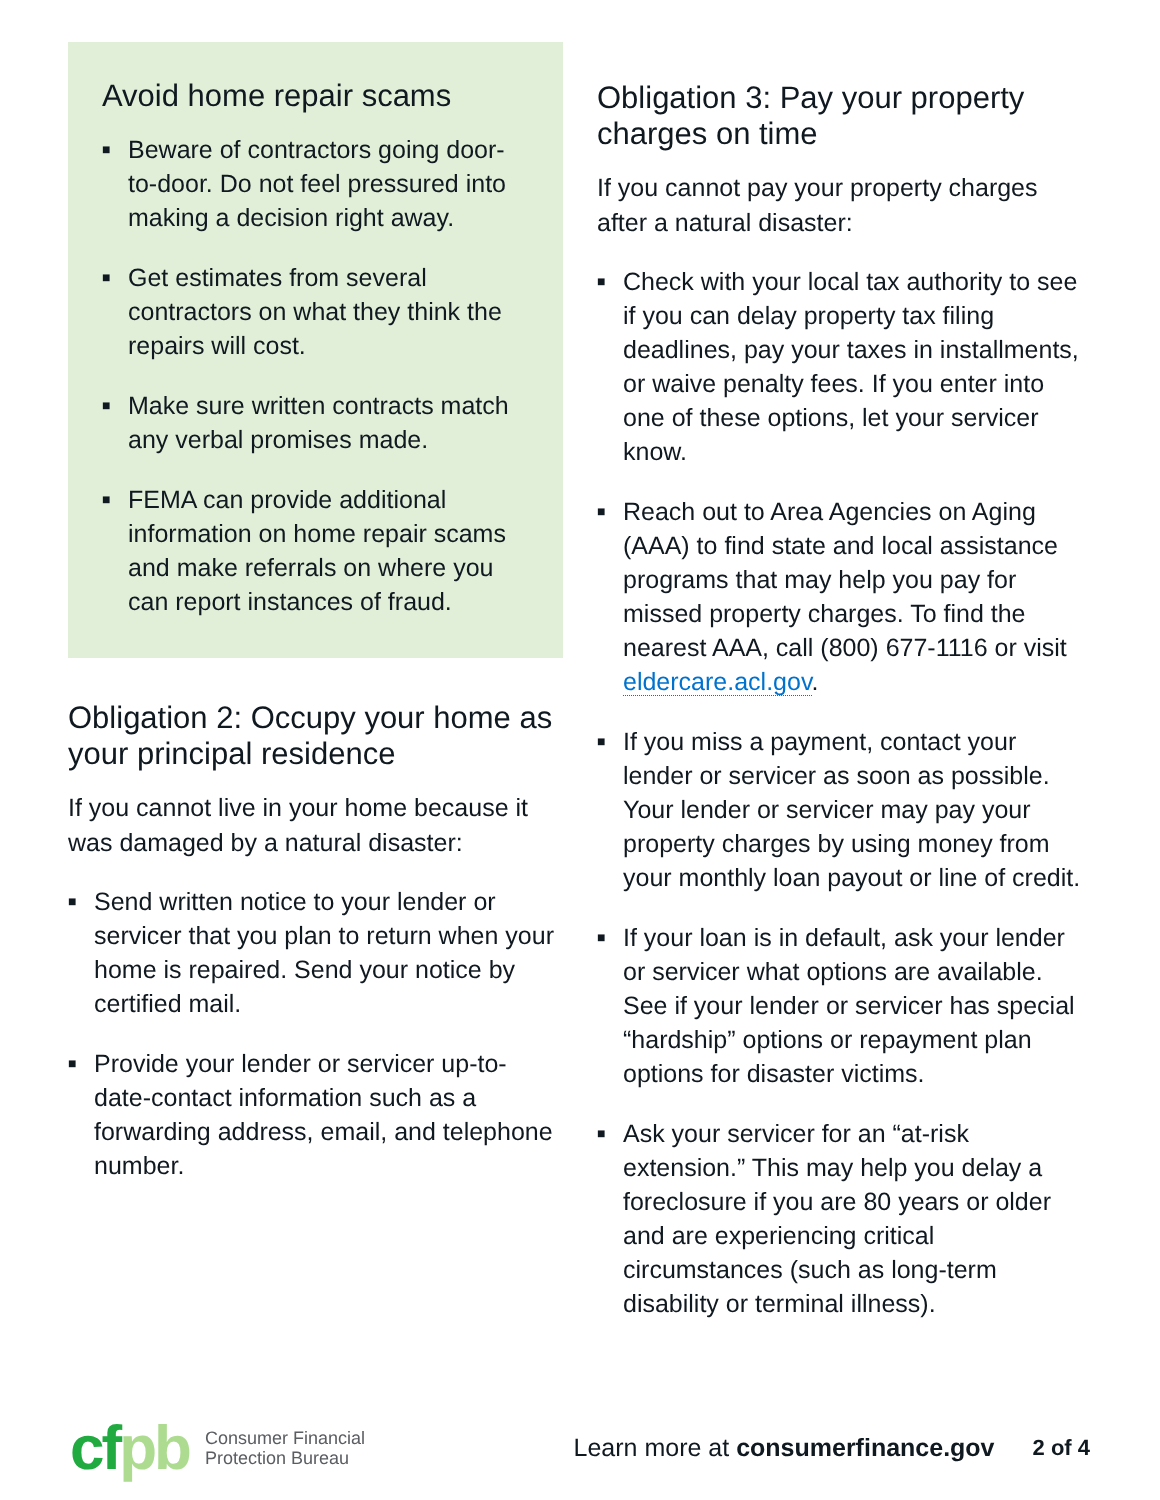Avoid home repair scams
■ Beware of contractors going door-to-door. Do not feel pressured into making a decision right away.
■ Get estimates from several contractors on what they think the repairs will cost.
■ Make sure written contracts match any verbal promises made.
■ FEMA can provide additional information on home repair scams and make referrals on where you can report instances of fraud.
Obligation 2: Occupy your home as your principal residence
If you cannot live in your home because it was damaged by a natural disaster:
■ Send written notice to your lender or servicer that you plan to return when your home is repaired. Send your notice by certified mail.
■ Provide your lender or servicer up-to-date-contact information such as a forwarding address, email, and telephone number.
Obligation 3: Pay your property charges on time
If you cannot pay your property charges after a natural disaster:
■ Check with your local tax authority to see if you can delay property tax filing deadlines, pay your taxes in installments, or waive penalty fees. If you enter into one of these options, let your servicer know.
■ Reach out to Area Agencies on Aging (AAA) to find state and local assistance programs that may help you pay for missed property charges. To find the nearest AAA, call (800) 677-1116 or visit eldercare.acl.gov.
■ If you miss a payment, contact your lender or servicer as soon as possible. Your lender or servicer may pay your property charges by using money from your monthly loan payout or line of credit.
■ If your loan is in default, ask your lender or servicer what options are available. See if your lender or servicer has special “hardship” options or repayment plan options for disaster victims.
■ Ask your servicer for an “at-risk extension.” This may help you delay a foreclosure if you are 80 years or older and are experiencing critical circumstances (such as long-term disability or terminal illness).
cfpb Consumer Financial
Protection Bureau Learn more at consumerfinance.gov 2 of 4